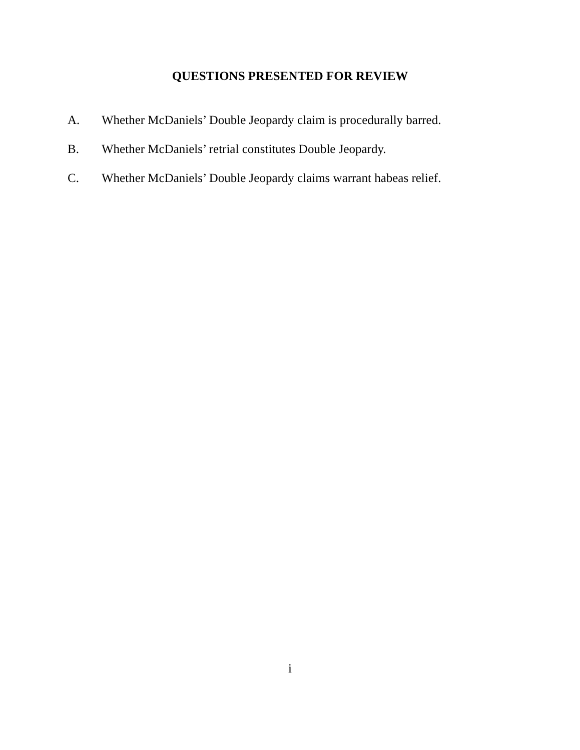QUESTIONS PRESENTED FOR REVIEW
A. Whether McDaniels’ Double Jeopardy claim is procedurally barred.
B. Whether McDaniels’ retrial constitutes Double Jeopardy.
C. Whether McDaniels’ Double Jeopardy claims warrant habeas relief.
i